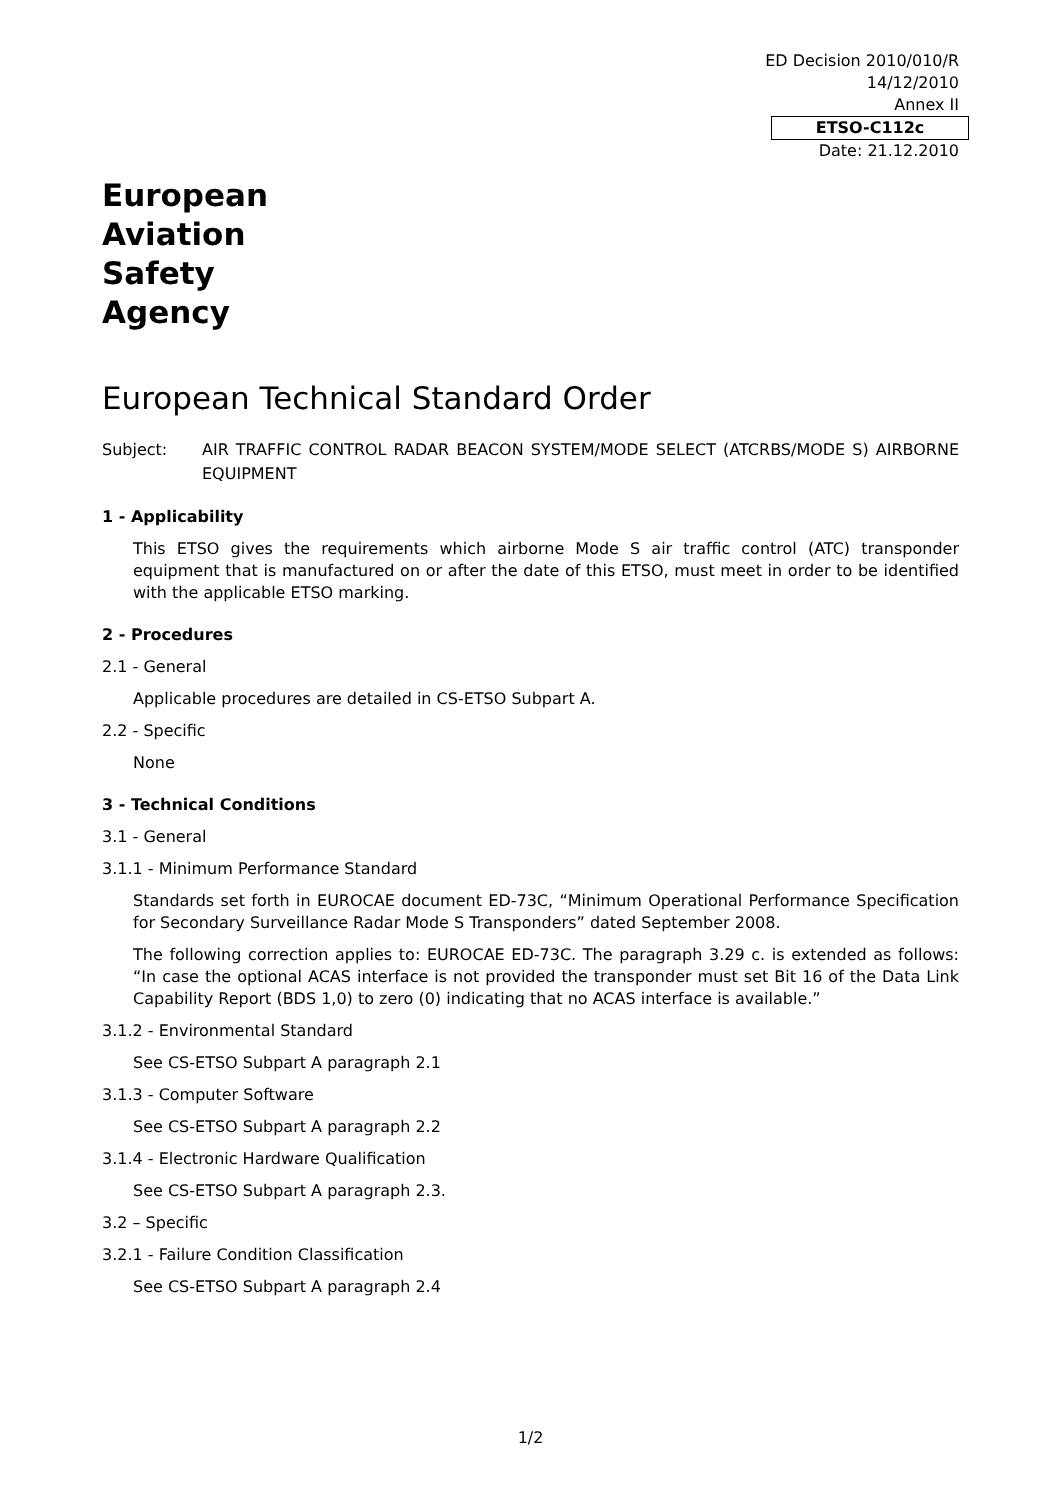ED Decision 2010/010/R
14/12/2010
Annex II
ETSO-C112c
Date: 21.12.2010
European
Aviation
Safety
Agency
European Technical Standard Order
Subject: AIR TRAFFIC CONTROL RADAR BEACON SYSTEM/MODE SELECT (ATCRBS/MODE S) AIRBORNE EQUIPMENT
1 - Applicability
This ETSO gives the requirements which airborne Mode S air traffic control (ATC) transponder equipment that is manufactured on or after the date of this ETSO, must meet in order to be identified with the applicable ETSO marking.
2 - Procedures
2.1 - General
Applicable procedures are detailed in CS-ETSO Subpart A.
2.2 - Specific
None
3 - Technical Conditions
3.1 - General
3.1.1 - Minimum Performance Standard
Standards set forth in EUROCAE document ED-73C, “Minimum Operational Performance Specification for Secondary Surveillance Radar Mode S Transponders” dated September 2008.
The following correction applies to: EUROCAE ED-73C. The paragraph 3.29 c. is extended as follows: “In case the optional ACAS interface is not provided the transponder must set Bit 16 of the Data Link Capability Report (BDS 1,0) to zero (0) indicating that no ACAS interface is available.”
3.1.2 - Environmental Standard
See CS-ETSO Subpart A paragraph 2.1
3.1.3 - Computer Software
See CS-ETSO Subpart A paragraph 2.2
3.1.4 - Electronic Hardware Qualification
See CS-ETSO Subpart A paragraph 2.3.
3.2 – Specific
3.2.1 - Failure Condition Classification
See CS-ETSO Subpart A paragraph 2.4
1/2